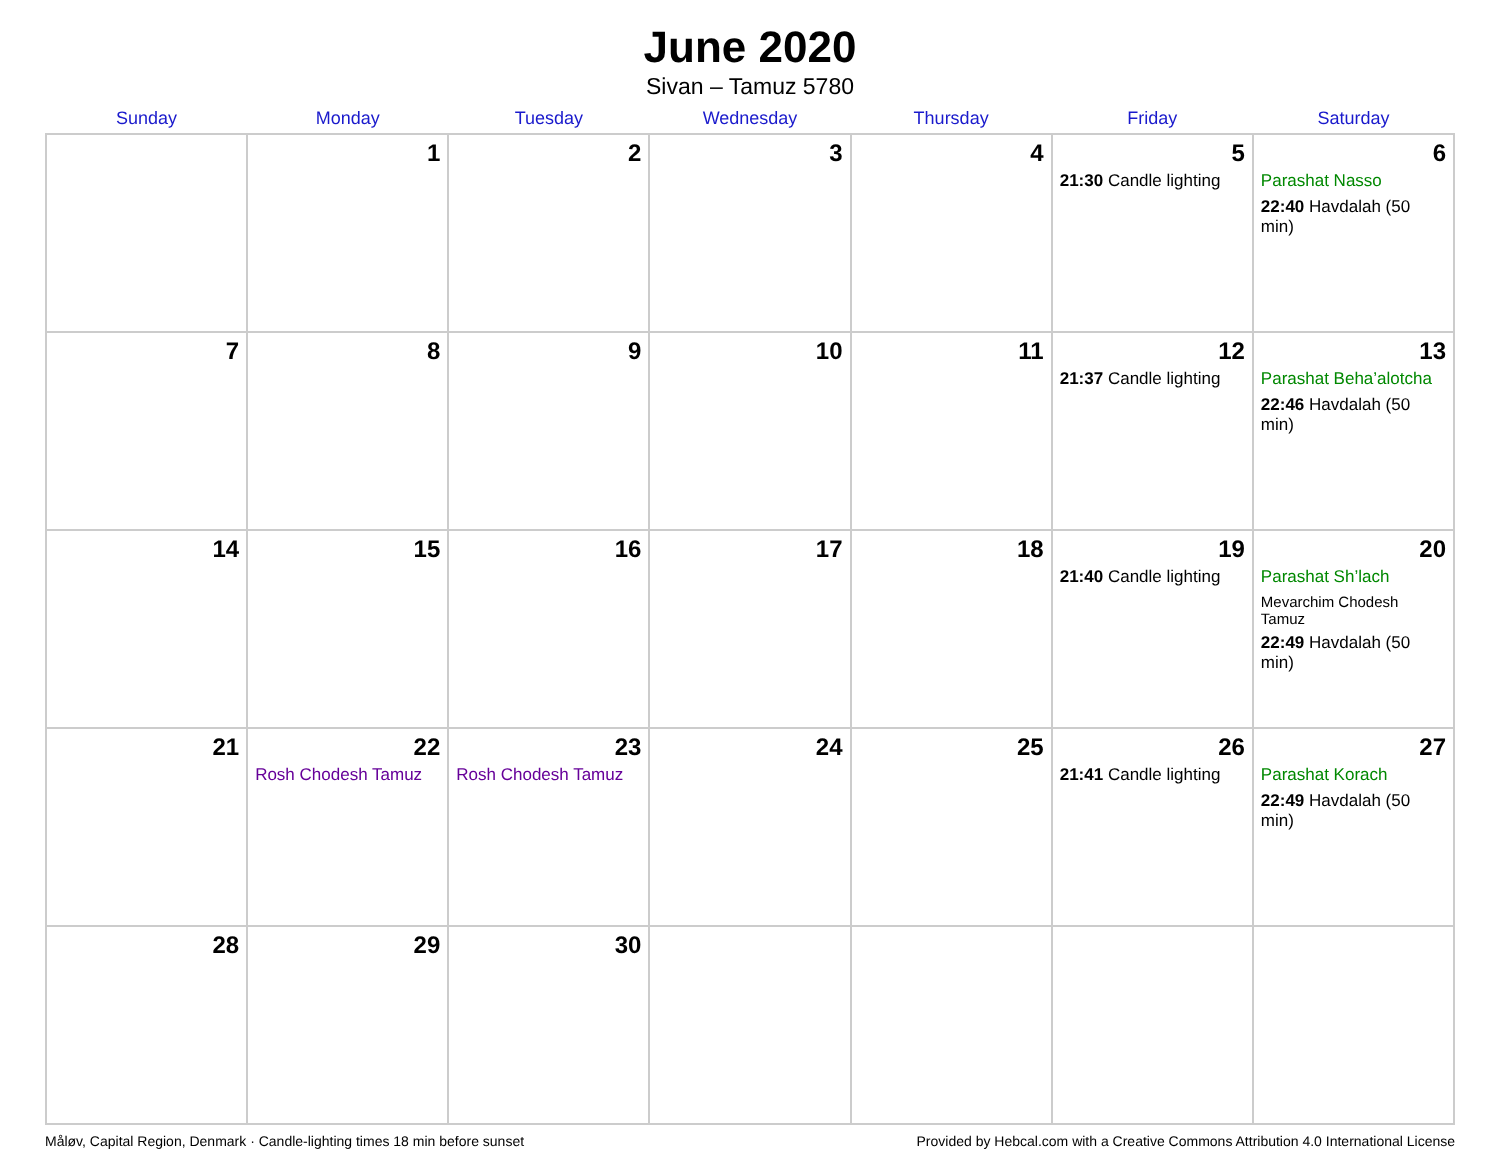June 2020
Sivan – Tamuz 5780
| Sunday | Monday | Tuesday | Wednesday | Thursday | Friday | Saturday |
| --- | --- | --- | --- | --- | --- | --- |
| | 1 | 2 | 3 | 4 | 5 21:30 Candle lighting | 6 Parashat Nasso 22:40 Havdalah (50 min) |
| 7 | 8 | 9 | 10 | 11 | 12 21:37 Candle lighting | 13 Parashat Beha’alotcha 22:46 Havdalah (50 min) |
| 14 | 15 | 16 | 17 | 18 | 19 21:40 Candle lighting | 20 Parashat Sh’lach Mevarchim Chodesh Tamuz 22:49 Havdalah (50 min) |
| 21 | 22 Rosh Chodesh Tamuz | 23 Rosh Chodesh Tamuz | 24 | 25 | 26 21:41 Candle lighting | 27 Parashat Korach 22:49 Havdalah (50 min) |
| 28 | 29 | 30 | | | | |
Måløv, Capital Region, Denmark · Candle-lighting times 18 min before sunset Provided by Hebcal.com with a Creative Commons Attribution 4.0 International License